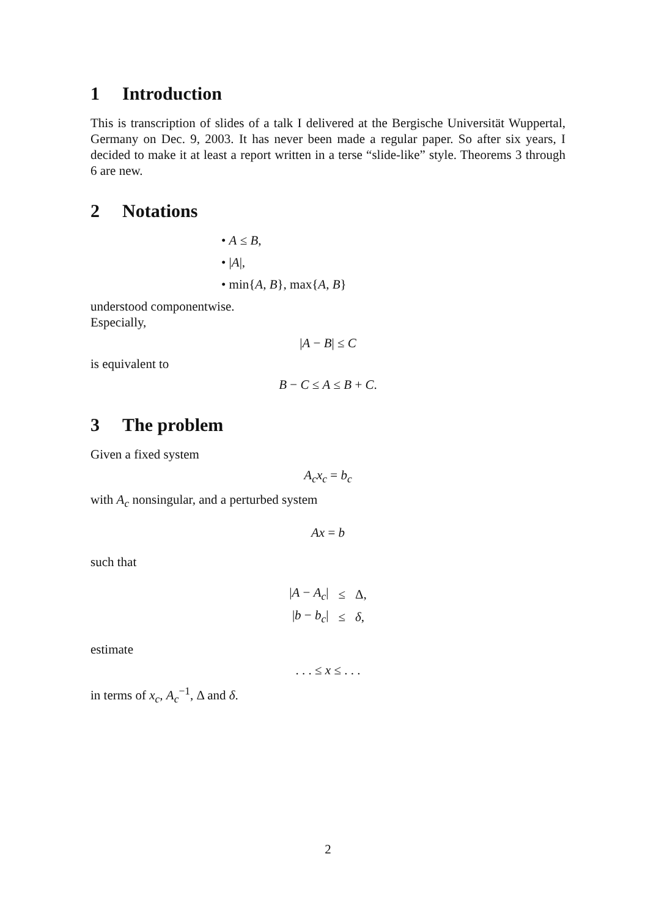1 Introduction
This is transcription of slides of a talk I delivered at the Bergische Universität Wuppertal, Germany on Dec. 9, 2003. It has never been made a regular paper. So after six years, I decided to make it at least a report written in a terse “slide-like” style. Theorems 3 through 6 are new.
2 Notations
• A ≤ B,
• |A|,
• min{A, B}, max{A, B}
understood componentwise.
Especially,
|A − B| ≤ C
is equivalent to
B − C ≤ A ≤ B + C.
3 The problem
Given a fixed system
A<sub>c</sub>x<sub>c</sub> = b<sub>c</sub>
with A<sub>c</sub> nonsingular, and a perturbed system
Ax = b
such that
| / A − A<sub>c</sub> / | ≤ | Δ, |
| / b − b<sub>c</sub> / | ≤ | δ , |
estimate
. . . ≤ x ≤ . . .
in terms of x<sub>c</sub>, A<sub>c</sub><sup>−1</sup>, Δ and δ.
2